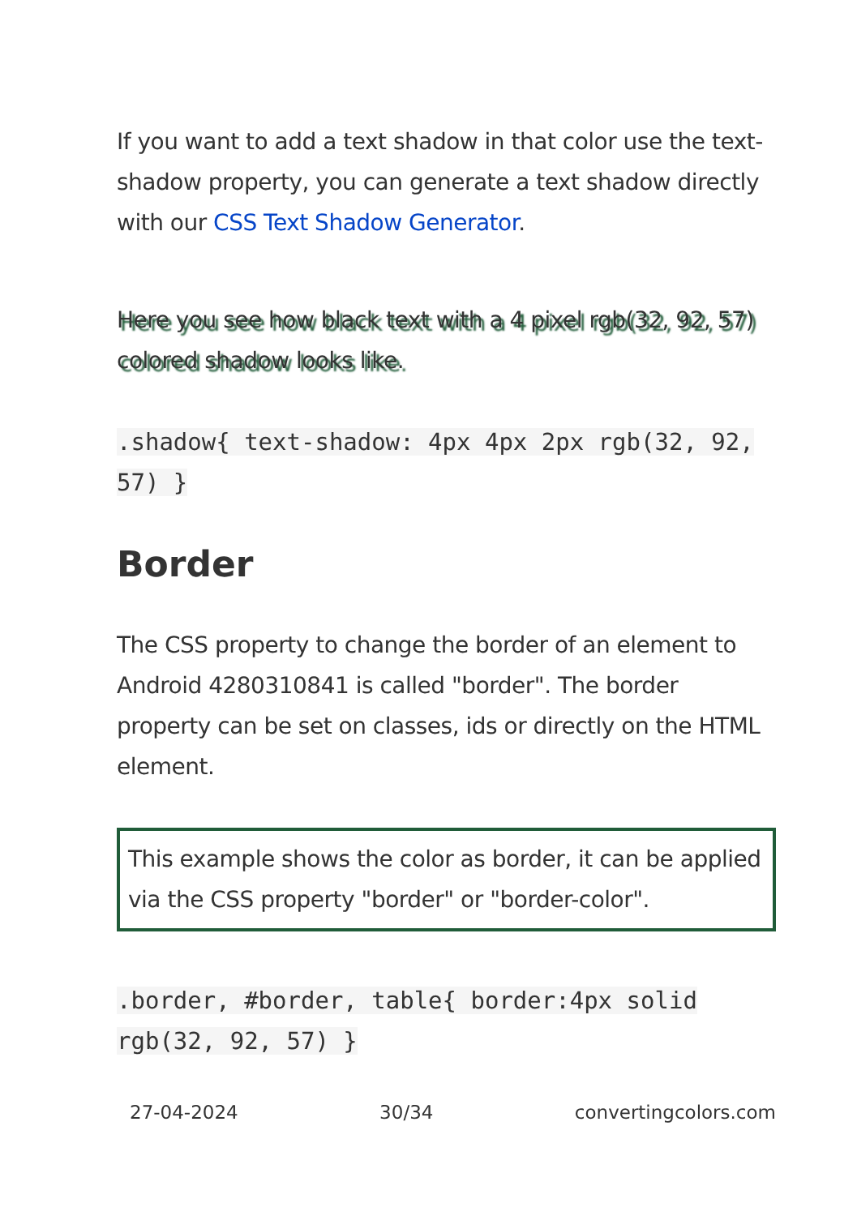If you want to add a text shadow in that color use the text-shadow property, you can generate a text shadow directly with our CSS Text Shadow Generator.
Here you see how black text with a 4 pixel rgb(32, 92, 57) colored shadow looks like.
.shadow{ text-shadow: 4px 4px 2px rgb(32, 92, 57) }
Border
The CSS property to change the border of an element to Android 4280310841 is called "border". The border property can be set on classes, ids or directly on the HTML element.
This example shows the color as border, it can be applied via the CSS property "border" or "border-color".
.border, #border, table{ border:4px solid rgb(32, 92, 57) }
27-04-2024 30/34 convertingcolors.com